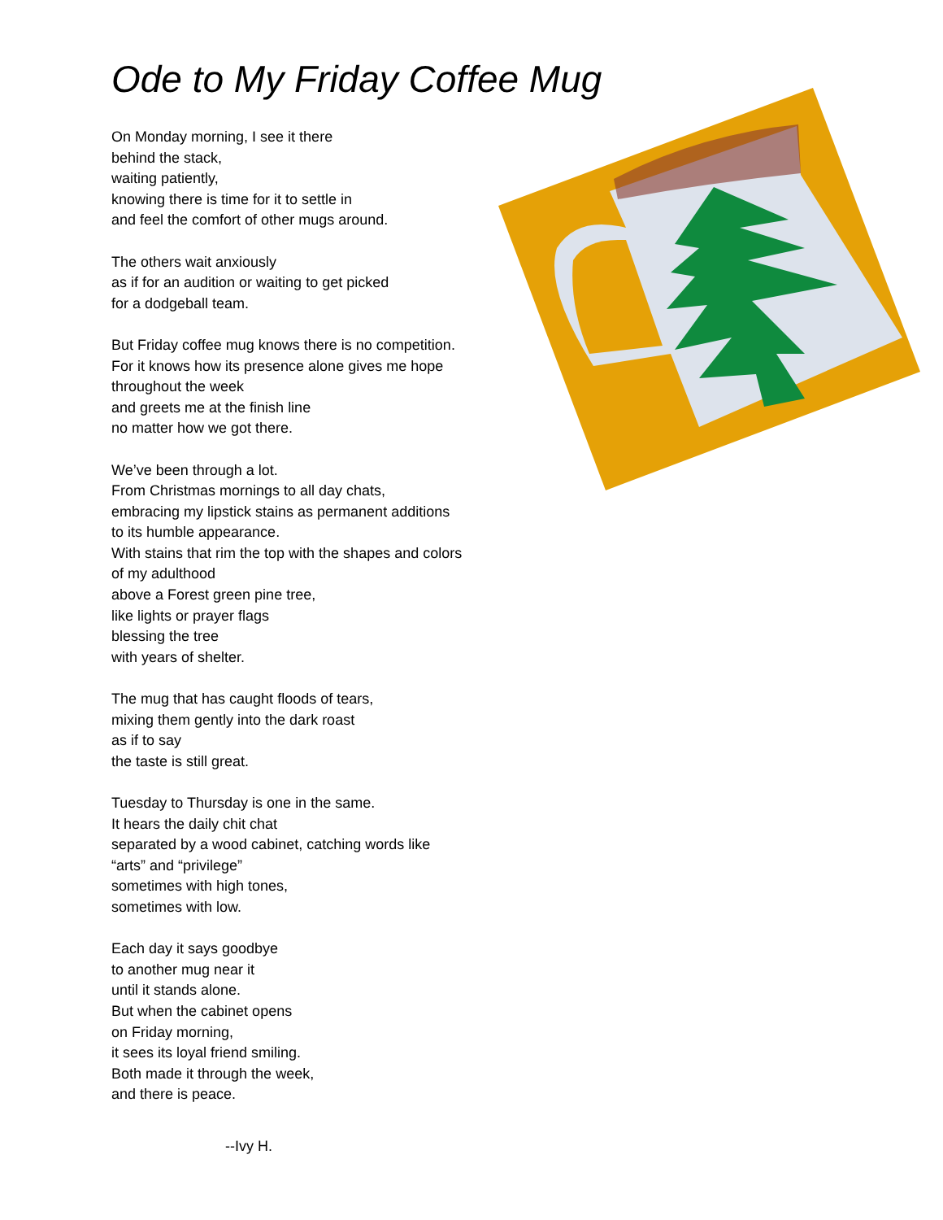Ode to My Friday Coffee Mug
On Monday morning, I see it there
behind the stack,
waiting patiently,
knowing there is time for it to settle in
and feel the comfort of other mugs around.
The others wait anxiously
as if for an audition or waiting to get picked
for a dodgeball team.
But Friday coffee mug knows there is no competition.
For it knows how its presence alone gives me hope
throughout the week
and greets me at the finish line
no matter how we got there.
We’ve been through a lot.
From Christmas mornings to all day chats,
embracing my lipstick stains as permanent additions
to its humble appearance.
With stains that rim the top with the shapes and colors
of my adulthood
above a Forest green pine tree,
like lights or prayer flags
blessing the tree
with years of shelter.
The mug that has caught floods of tears,
mixing them gently into the dark roast
as if to say
the taste is still great.
Tuesday to Thursday is one in the same.
It hears the daily chit chat
separated by a wood cabinet, catching words like
“arts” and “privilege”
sometimes with high tones,
sometimes with low.
Each day it says goodbye
to another mug near it
until it stands alone.
But when the cabinet opens
on Friday morning,
it sees its loyal friend smiling.
Both made it through the week,
and there is peace.
--Ivy H.